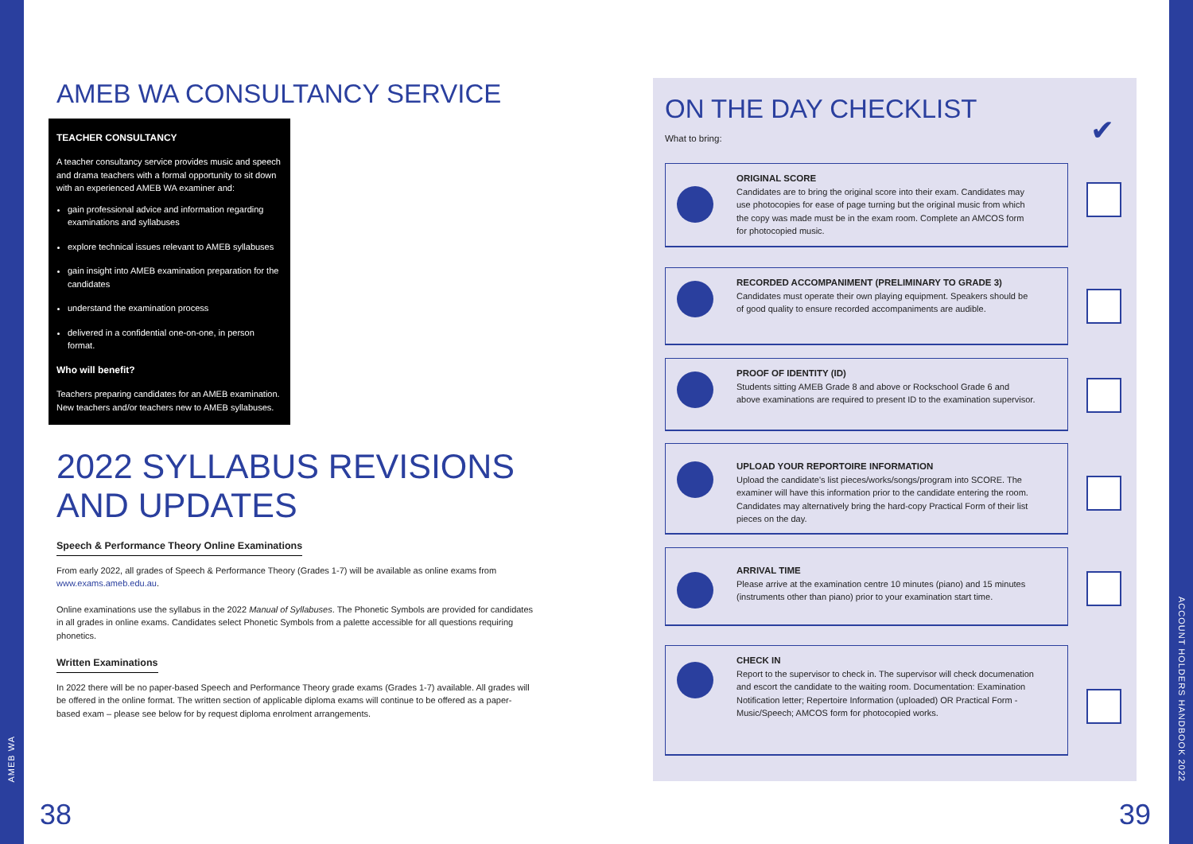AMEB WA
AMEB WA CONSULTANCY SERVICE
TEACHER CONSULTANCY
A teacher consultancy service provides music and speech and drama teachers with a formal opportunity to sit down with an experienced AMEB WA examiner and:
gain professional advice and information regarding examinations and syllabuses
explore technical issues relevant to AMEB syllabuses
gain insight into AMEB examination preparation for the candidates
understand the examination process
delivered in a confidential one-on-one, in person format.
Who will benefit?
Teachers preparing candidates for an AMEB examination. New teachers and/or teachers new to AMEB syllabuses.
2022 SYLLABUS REVISIONS AND UPDATES
Speech & Performance Theory Online Examinations
From early 2022, all grades of Speech & Performance Theory (Grades 1-7) will be available as online exams from www.exams.ameb.edu.au.
Online examinations use the syllabus in the 2022 Manual of Syllabuses. The Phonetic Symbols are provided for candidates in all grades in online exams. Candidates select Phonetic Symbols from a palette accessible for all questions requiring phonetics.
Written Examinations
In 2022 there will be no paper-based Speech and Performance Theory grade exams (Grades 1-7) available. All grades will be offered in the online format. The written section of applicable diploma exams will continue to be offered as a paper- based exam – please see below for by request diploma enrolment arrangements.
38
ON THE DAY CHECKLIST
What to bring: ✔
ORIGINAL SCORE
Candidates are to bring the original score into their exam. Candidates may use photocopies for ease of page turning but the original music from which the copy was made must be in the exam room. Complete an AMCOS form for photocopied music.
RECORDED ACCOMPANIMENT (PRELIMINARY TO GRADE 3)
Candidates must operate their own playing equipment. Speakers should be of good quality to ensure recorded accompaniments are audible.
PROOF OF IDENTITY (ID)
Students sitting AMEB Grade 8 and above or Rockschool Grade 6 and above examinations are required to present ID to the examination supervisor.
UPLOAD YOUR REPORTOIRE INFORMATION
Upload the candidate's list pieces/works/songs/program into SCORE. The examiner will have this information prior to the candidate entering the room. Candidates may alternatively bring the hard-copy Practical Form of their list pieces on the day.
ARRIVAL TIME
Please arrive at the examination centre 10 minutes (piano) and 15 minutes (instruments other than piano) prior to your examination start time.
CHECK IN
Report to the supervisor to check in. The supervisor will check documenation and escort the candidate to the waiting room. Documentation: Examination Notification letter; Repertoire Information (uploaded) OR Practical Form - Music/Speech; AMCOS form for photocopied works.
39
ACCOUNT HOLDERS HANDBOOK 2022